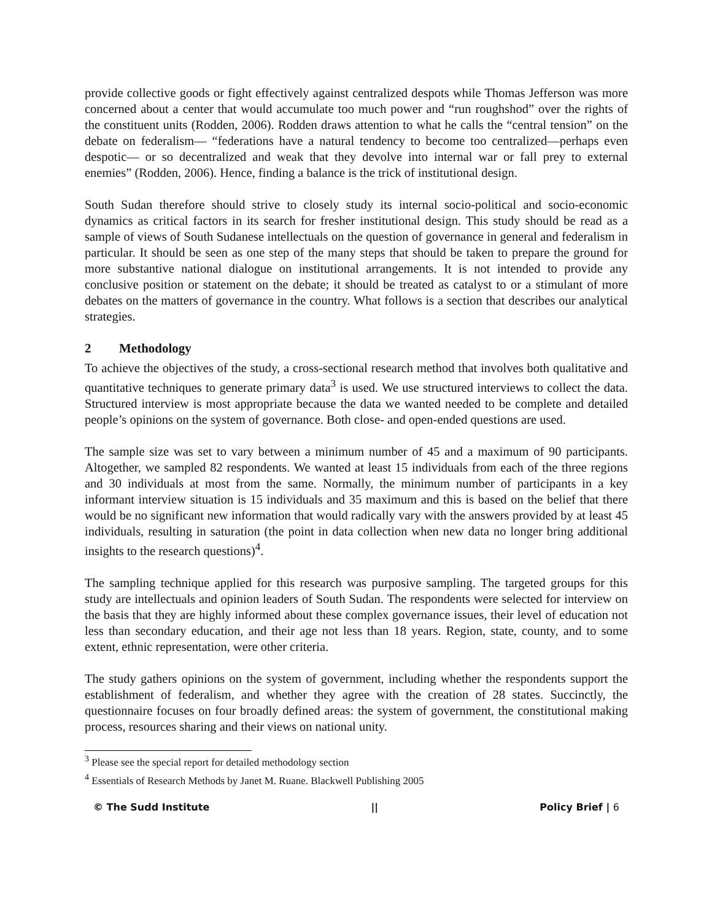provide collective goods or fight effectively against centralized despots while Thomas Jefferson was more concerned about a center that would accumulate too much power and “run roughshod” over the rights of the constituent units (Rodden, 2006). Rodden draws attention to what he calls the “central tension” on the debate on federalism— “federations have a natural tendency to become too centralized—perhaps even despotic— or so decentralized and weak that they devolve into internal war or fall prey to external enemies” (Rodden, 2006). Hence, finding a balance is the trick of institutional design.
South Sudan therefore should strive to closely study its internal socio-political and socio-economic dynamics as critical factors in its search for fresher institutional design. This study should be read as a sample of views of South Sudanese intellectuals on the question of governance in general and federalism in particular. It should be seen as one step of the many steps that should be taken to prepare the ground for more substantive national dialogue on institutional arrangements. It is not intended to provide any conclusive position or statement on the debate; it should be treated as catalyst to or a stimulant of more debates on the matters of governance in the country. What follows is a section that describes our analytical strategies.
2 Methodology
To achieve the objectives of the study, a cross-sectional research method that involves both qualitative and quantitative techniques to generate primary data<sup>3</sup> is used. We use structured interviews to collect the data. Structured interview is most appropriate because the data we wanted needed to be complete and detailed people’s opinions on the system of governance. Both close- and open-ended questions are used.
The sample size was set to vary between a minimum number of 45 and a maximum of 90 participants. Altogether, we sampled 82 respondents. We wanted at least 15 individuals from each of the three regions and 30 individuals at most from the same. Normally, the minimum number of participants in a key informant interview situation is 15 individuals and 35 maximum and this is based on the belief that there would be no significant new information that would radically vary with the answers provided by at least 45 individuals, resulting in saturation (the point in data collection when new data no longer bring additional insights to the research questions)<sup>4</sup>.
The sampling technique applied for this research was purposive sampling. The targeted groups for this study are intellectuals and opinion leaders of South Sudan. The respondents were selected for interview on the basis that they are highly informed about these complex governance issues, their level of education not less than secondary education, and their age not less than 18 years. Region, state, county, and to some extent, ethnic representation, were other criteria.
The study gathers opinions on the system of government, including whether the respondents support the establishment of federalism, and whether they agree with the creation of 28 states. Succinctly, the questionnaire focuses on four broadly defined areas: the system of government, the constitutional making process, resources sharing and their views on national unity.
<sup>3</sup> Please see the special report for detailed methodology section
<sup>4</sup> Essentials of Research Methods by Janet M. Ruane. Blackwell Publishing 2005
© The Sudd Institute || Policy Brief | 6